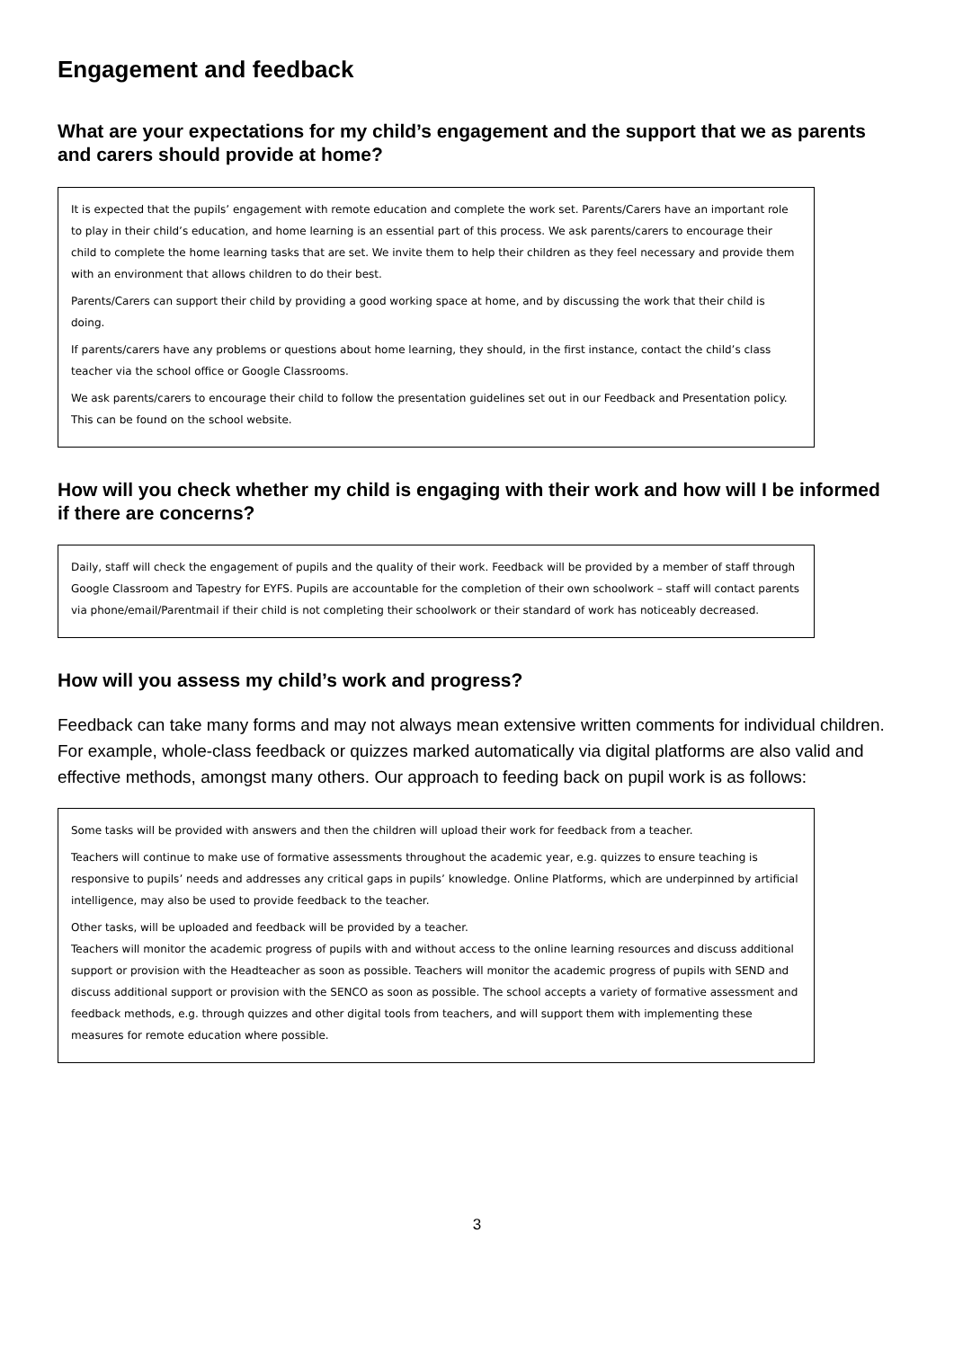Engagement and feedback
What are your expectations for my child’s engagement and the support that we as parents and carers should provide at home?
It is expected that the pupils’ engagement with remote education and complete the work set. Parents/Carers have an important role to play in their child’s education, and home learning is an essential part of this process. We ask parents/carers to encourage their child to complete the home learning tasks that are set. We invite them to help their children as they feel necessary and provide them with an environment that allows children to do their best.
Parents/Carers can support their child by providing a good working space at home, and by discussing the work that their child is doing.
If parents/carers have any problems or questions about home learning, they should, in the first instance, contact the child’s class teacher via the school office or Google Classrooms.
We ask parents/carers to encourage their child to follow the presentation guidelines set out in our Feedback and Presentation policy. This can be found on the school website.
How will you check whether my child is engaging with their work and how will I be informed if there are concerns?
Daily, staff will check the engagement of pupils and the quality of their work. Feedback will be provided by a member of staff through Google Classroom and Tapestry for EYFS. Pupils are accountable for the completion of their own schoolwork – staff will contact parents via phone/email/Parentmail if their child is not completing their schoolwork or their standard of work has noticeably decreased.
How will you assess my child’s work and progress?
Feedback can take many forms and may not always mean extensive written comments for individual children. For example, whole-class feedback or quizzes marked automatically via digital platforms are also valid and effective methods, amongst many others. Our approach to feeding back on pupil work is as follows:
Some tasks will be provided with answers and then the children will upload their work for feedback from a teacher.
Teachers will continue to make use of formative assessments throughout the academic year, e.g. quizzes to ensure teaching is responsive to pupils’ needs and addresses any critical gaps in pupils’ knowledge. Online Platforms, which are underpinned by artificial intelligence, may also be used to provide feedback to the teacher.
Other tasks, will be uploaded and feedback will be provided by a teacher.
Teachers will monitor the academic progress of pupils with and without access to the online learning resources and discuss additional support or provision with the Headteacher as soon as possible. Teachers will monitor the academic progress of pupils with SEND and discuss additional support or provision with the SENCO as soon as possible. The school accepts a variety of formative assessment and feedback methods, e.g. through quizzes and other digital tools from teachers, and will support them with implementing these measures for remote education where possible.
3